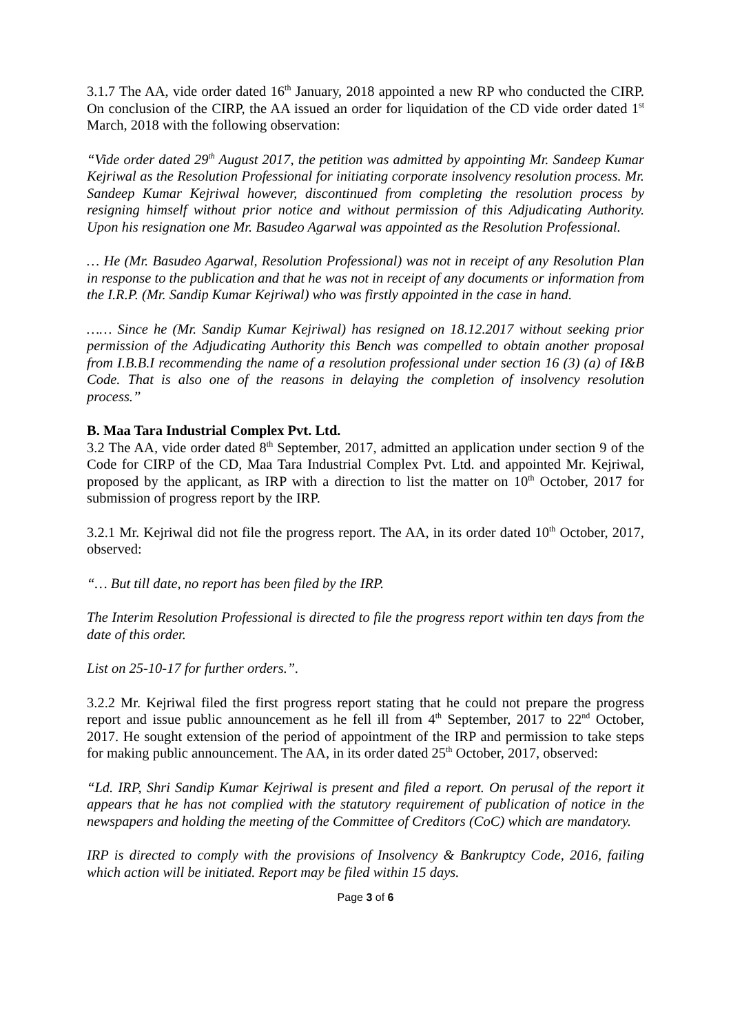3.1.7 The AA, vide order dated 16<sup>th</sup> January, 2018 appointed a new RP who conducted the CIRP. On conclusion of the CIRP, the AA issued an order for liquidation of the CD vide order dated 1<sup>st</sup> March, 2018 with the following observation:
“Vide order dated 29<sup>th</sup> August 2017, the petition was admitted by appointing Mr. Sandeep Kumar Kejriwal as the Resolution Professional for initiating corporate insolvency resolution process. Mr. Sandeep Kumar Kejriwal however, discontinued from completing the resolution process by resigning himself without prior notice and without permission of this Adjudicating Authority. Upon his resignation one Mr. Basudeo Agarwal was appointed as the Resolution Professional.
… He (Mr. Basudeo Agarwal, Resolution Professional) was not in receipt of any Resolution Plan in response to the publication and that he was not in receipt of any documents or information from the I.R.P. (Mr. Sandip Kumar Kejriwal) who was firstly appointed in the case in hand.
…… Since he (Mr. Sandip Kumar Kejriwal) has resigned on 18.12.2017 without seeking prior permission of the Adjudicating Authority this Bench was compelled to obtain another proposal from I.B.B.I recommending the name of a resolution professional under section 16 (3) (a) of I&B Code. That is also one of the reasons in delaying the completion of insolvency resolution process.”
B. Maa Tara Industrial Complex Pvt. Ltd.
3.2 The AA, vide order dated 8<sup>th</sup> September, 2017, admitted an application under section 9 of the Code for CIRP of the CD, Maa Tara Industrial Complex Pvt. Ltd. and appointed Mr. Kejriwal, proposed by the applicant, as IRP with a direction to list the matter on 10<sup>th</sup> October, 2017 for submission of progress report by the IRP.
3.2.1 Mr. Kejriwal did not file the progress report. The AA, in its order dated 10<sup>th</sup> October, 2017, observed:
“… But till date, no report has been filed by the IRP.
The Interim Resolution Professional is directed to file the progress report within ten days from the date of this order.
List on 25-10-17 for further orders.”.
3.2.2 Mr. Kejriwal filed the first progress report stating that he could not prepare the progress report and issue public announcement as he fell ill from 4<sup>th</sup> September, 2017 to 22<sup>nd</sup> October, 2017. He sought extension of the period of appointment of the IRP and permission to take steps for making public announcement. The AA, in its order dated 25<sup>th</sup> October, 2017, observed:
“Ld. IRP, Shri Sandip Kumar Kejriwal is present and filed a report. On perusal of the report it appears that he has not complied with the statutory requirement of publication of notice in the newspapers and holding the meeting of the Committee of Creditors (CoC) which are mandatory.
IRP is directed to comply with the provisions of Insolvency & Bankruptcy Code, 2016, failing which action will be initiated. Report may be filed within 15 days.
Page 3 of 6